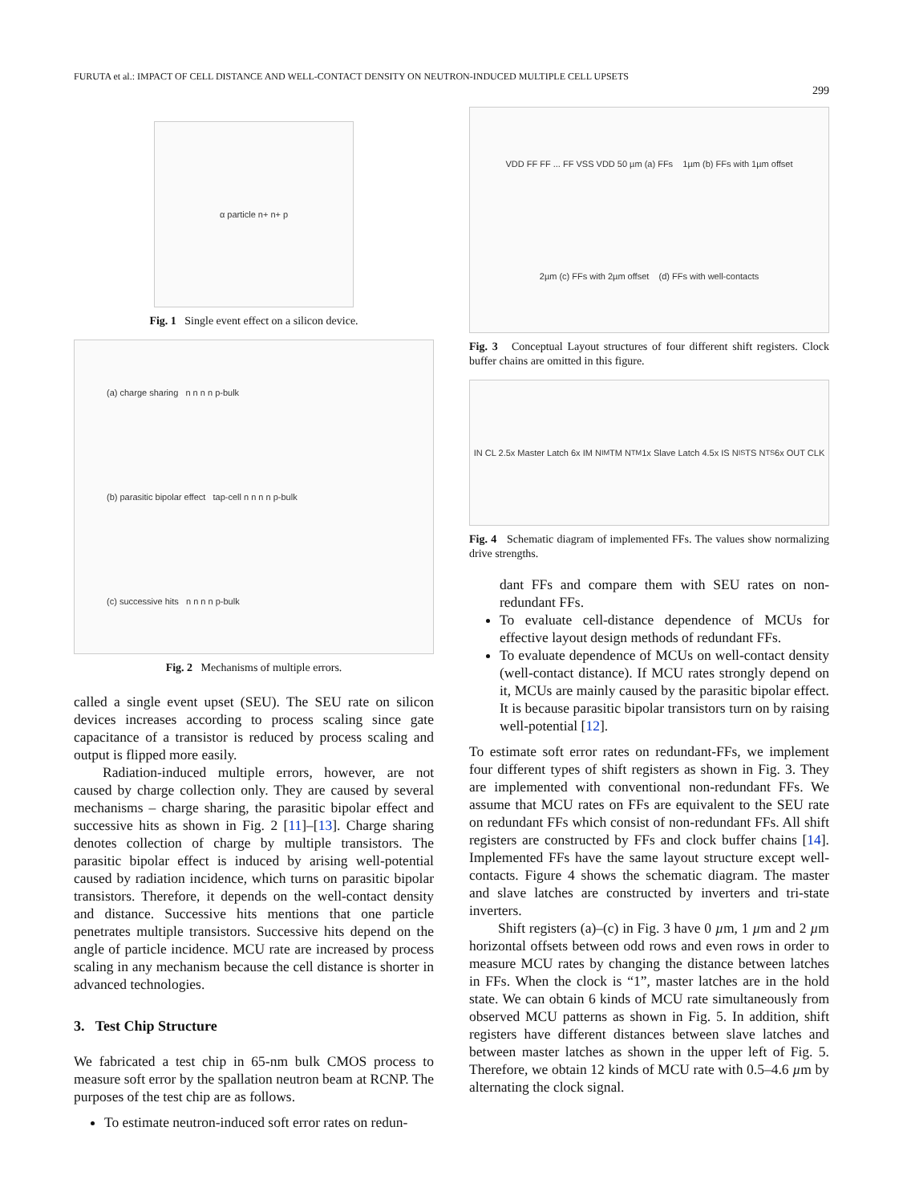FURUTA et al.: IMPACT OF CELL DISTANCE AND WELL-CONTACT DENSITY ON NEUTRON-INDUCED MULTIPLE CELL UPSETS
299
α particle n+ n+ p
Fig. 1 Single event effect on a silicon device.
(a) charge sharing n n n n p-bulk
(b) parasitic bipolar effect tap-cell n n n n p-bulk
(c) successive hits n n n n p-bulk
Fig. 2 Mechanisms of multiple errors.
called a single event upset (SEU). The SEU rate on silicon devices increases according to process scaling since gate capacitance of a transistor is reduced by process scaling and output is flipped more easily.
Radiation-induced multiple errors, however, are not caused by charge collection only. They are caused by several mechanisms – charge sharing, the parasitic bipolar effect and successive hits as shown in Fig. 2 [11]–[13]. Charge sharing denotes collection of charge by multiple transistors. The parasitic bipolar effect is induced by arising well-potential caused by radiation incidence, which turns on parasitic bipolar transistors. Therefore, it depends on the well-contact density and distance. Successive hits mentions that one particle penetrates multiple transistors. Successive hits depend on the angle of particle incidence. MCU rate are increased by process scaling in any mechanism because the cell distance is shorter in advanced technologies.
3. Test Chip Structure
We fabricated a test chip in 65-nm bulk CMOS process to measure soft error by the spallation neutron beam at RCNP. The purposes of the test chip are as follows.
To estimate neutron-induced soft error rates on redun-
VDD FF FF ... FF VSS VDD 50 µm (a) FFs 1µm (b) FFs with 1µm offset
2µm (c) FFs with 2µm offset (d) FFs with well-contacts
Fig. 3 Conceptual Layout structures of four different shift registers. Clock buffer chains are omitted in this figure.
IN CL 2.5x Master Latch 6x IM N<sub>IM</sub> TM N<sub>TM</sub> 1x Slave Latch 4.5x IS N<sub>IS</sub> TS N<sub>TS</sub> 6x OUT CLK
Fig. 4 Schematic diagram of implemented FFs. The values show normalizing drive strengths.
dant FFs and compare them with SEU rates on non-redundant FFs.
To evaluate cell-distance dependence of MCUs for effective layout design methods of redundant FFs.
To evaluate dependence of MCUs on well-contact density (well-contact distance). If MCU rates strongly depend on it, MCUs are mainly caused by the parasitic bipolar effect. It is because parasitic bipolar transistors turn on by raising well-potential [12].
To estimate soft error rates on redundant-FFs, we implement four different types of shift registers as shown in Fig. 3. They are implemented with conventional non-redundant FFs. We assume that MCU rates on FFs are equivalent to the SEU rate on redundant FFs which consist of non-redundant FFs. All shift registers are constructed by FFs and clock buffer chains [14]. Implemented FFs have the same layout structure except well-contacts. Figure 4 shows the schematic diagram. The master and slave latches are constructed by inverters and tri-state inverters.
Shift registers (a)–(c) in Fig. 3 have 0 µm, 1 µm and 2 µm horizontal offsets between odd rows and even rows in order to measure MCU rates by changing the distance between latches in FFs. When the clock is “1”, master latches are in the hold state. We can obtain 6 kinds of MCU rate simultaneously from observed MCU patterns as shown in Fig. 5. In addition, shift registers have different distances between slave latches and between master latches as shown in the upper left of Fig. 5. Therefore, we obtain 12 kinds of MCU rate with 0.5–4.6 µm by alternating the clock signal.